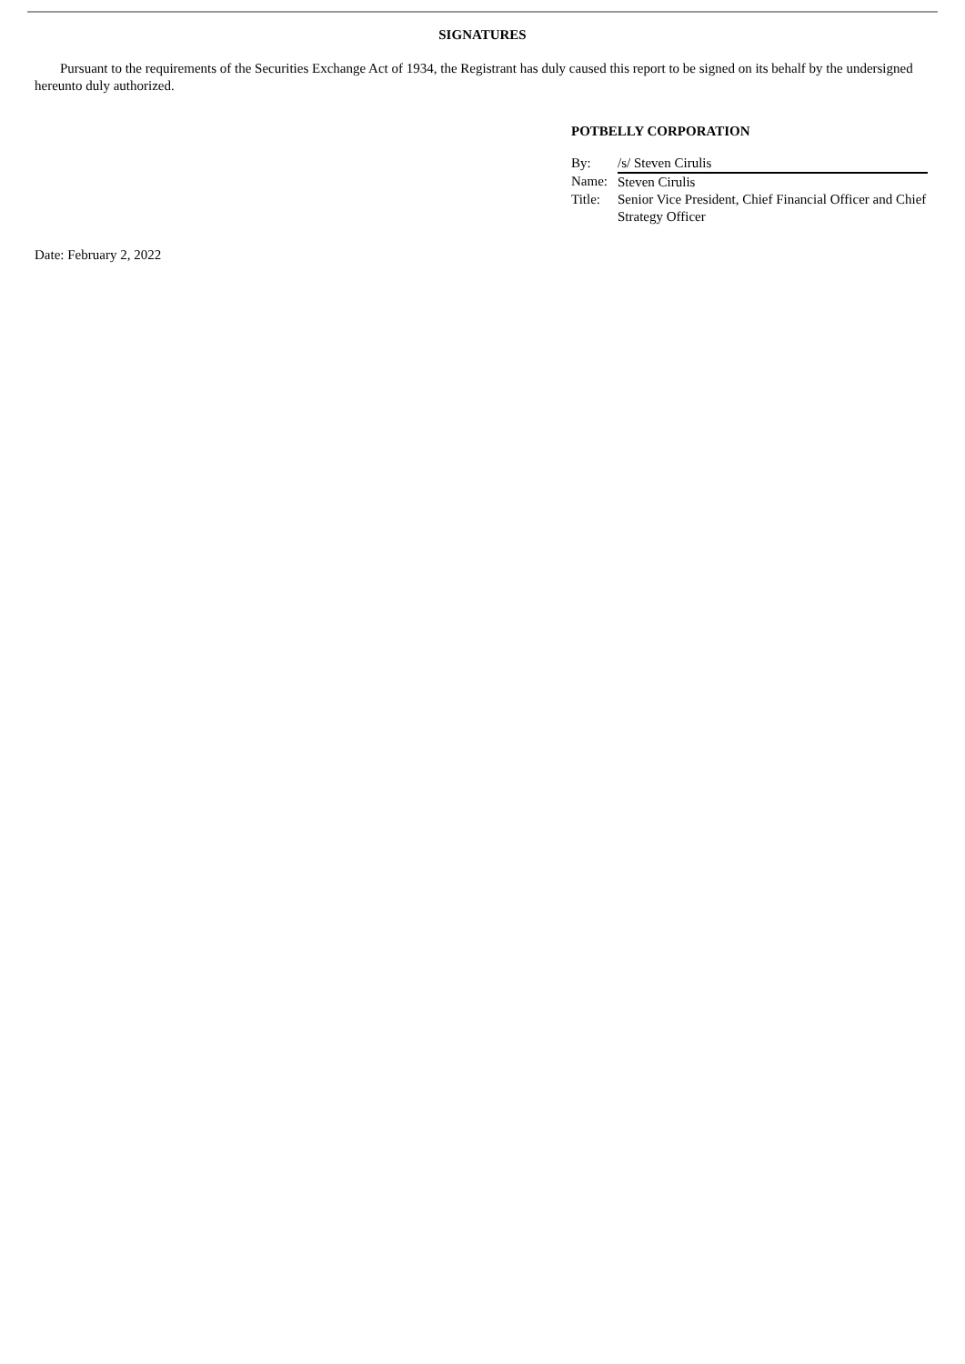SIGNATURES
Pursuant to the requirements of the Securities Exchange Act of 1934, the Registrant has duly caused this report to be signed on its behalf by the undersigned hereunto duly authorized.
POTBELLY CORPORATION
| By: | /s/ Steven Cirulis |
| Name: | Steven Cirulis |
| Title: | Senior Vice President, Chief Financial Officer and Chief Strategy Officer |
Date: February 2, 2022